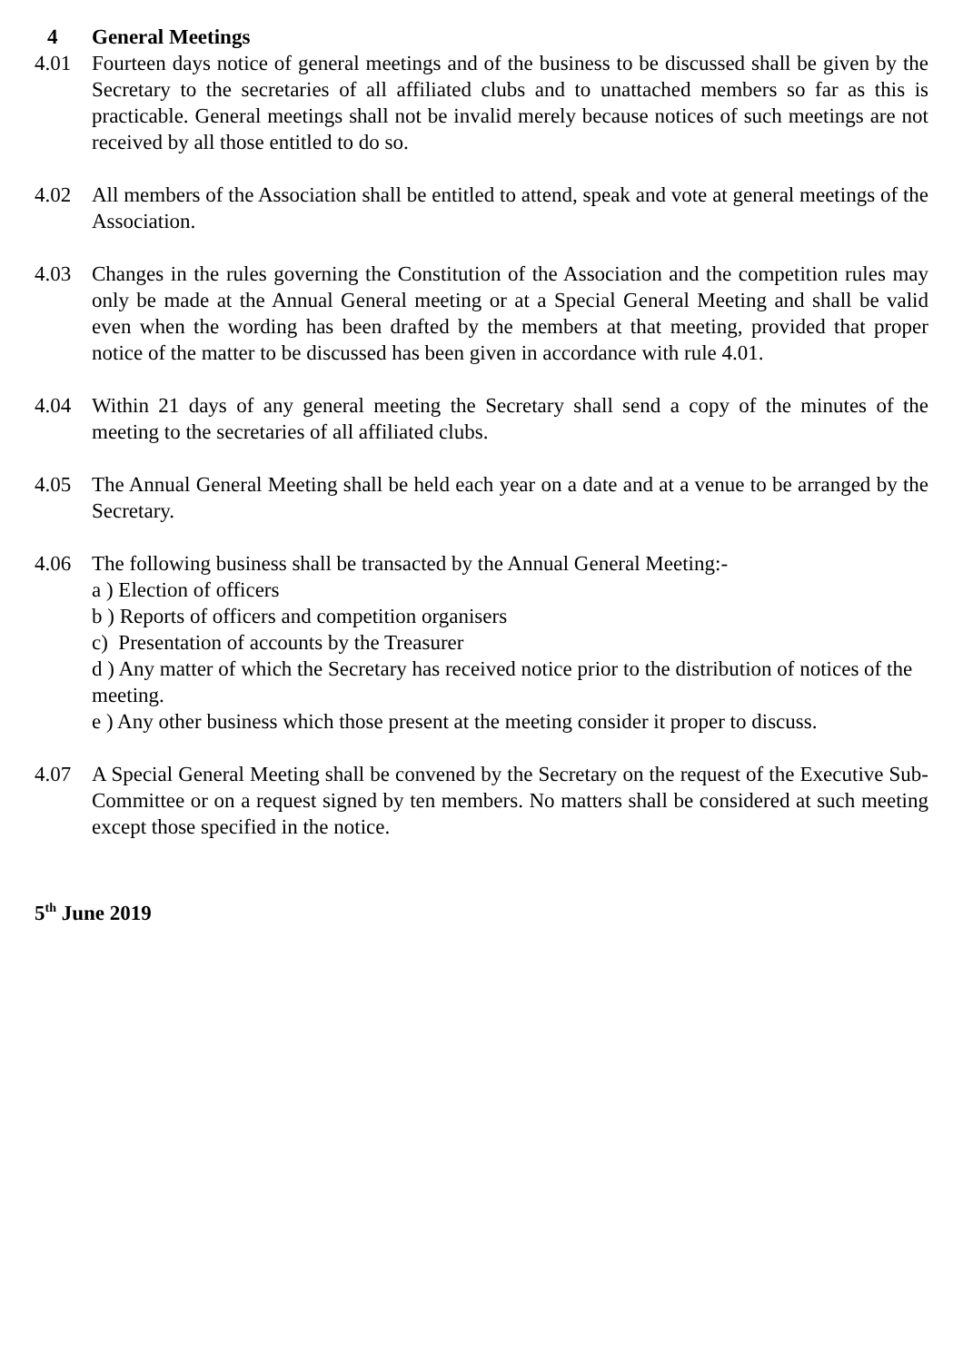4 General Meetings
4.01 Fourteen days notice of general meetings and of the business to be discussed shall be given by the Secretary to the secretaries of all affiliated clubs and to unattached members so far as this is practicable. General meetings shall not be invalid merely because notices of such meetings are not received by all those entitled to do so.
4.02 All members of the Association shall be entitled to attend, speak and vote at general meetings of the Association.
4.03 Changes in the rules governing the Constitution of the Association and the competition rules may only be made at the Annual General meeting or at a Special General Meeting and shall be valid even when the wording has been drafted by the members at that meeting, provided that proper notice of the matter to be discussed has been given in accordance with rule 4.01.
4.04 Within 21 days of any general meeting the Secretary shall send a copy of the minutes of the meeting to the secretaries of all affiliated clubs.
4.05 The Annual General Meeting shall be held each year on a date and at a venue to be arranged by the Secretary.
4.06 The following business shall be transacted by the Annual General Meeting:-
a ) Election of officers
b ) Reports of officers and competition organisers
c) Presentation of accounts by the Treasurer
d ) Any matter of which the Secretary has received notice prior to the distribution of notices of the meeting.
e ) Any other business which those present at the meeting consider it proper to discuss.
4.07 A Special General Meeting shall be convened by the Secretary on the request of the Executive Sub-Committee or on a request signed by ten members. No matters shall be considered at such meeting except those specified in the notice.
5<sup>th</sup> June 2019